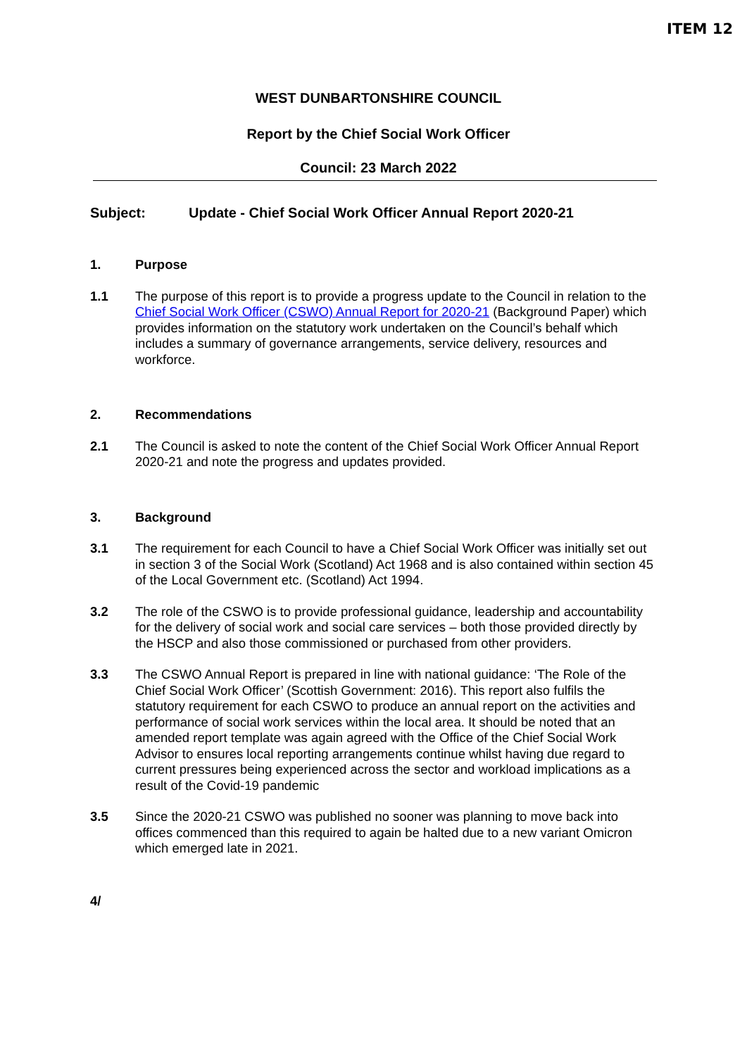ITEM 12
WEST DUNBARTONSHIRE COUNCIL
Report by the Chief Social Work Officer
Council: 23 March 2022
Subject: Update - Chief Social Work Officer Annual Report 2020-21
1. Purpose
1.1 The purpose of this report is to provide a progress update to the Council in relation to the Chief Social Work Officer (CSWO) Annual Report for 2020-21 (Background Paper) which provides information on the statutory work undertaken on the Council’s behalf which includes a summary of governance arrangements, service delivery, resources and workforce.
2. Recommendations
2.1 The Council is asked to note the content of the Chief Social Work Officer Annual Report 2020-21 and note the progress and updates provided.
3. Background
3.1 The requirement for each Council to have a Chief Social Work Officer was initially set out in section 3 of the Social Work (Scotland) Act 1968 and is also contained within section 45 of the Local Government etc. (Scotland) Act 1994.
3.2 The role of the CSWO is to provide professional guidance, leadership and accountability for the delivery of social work and social care services – both those provided directly by the HSCP and also those commissioned or purchased from other providers.
3.3 The CSWO Annual Report is prepared in line with national guidance: ‘The Role of the Chief Social Work Officer’ (Scottish Government: 2016). This report also fulfils the statutory requirement for each CSWO to produce an annual report on the activities and performance of social work services within the local area. It should be noted that an amended report template was again agreed with the Office of the Chief Social Work Advisor to ensures local reporting arrangements continue whilst having due regard to current pressures being experienced across the sector and workload implications as a result of the Covid-19 pandemic
3.5 Since the 2020-21 CSWO was published no sooner was planning to move back into offices commenced than this required to again be halted due to a new variant Omicron which emerged late in 2021.
4/